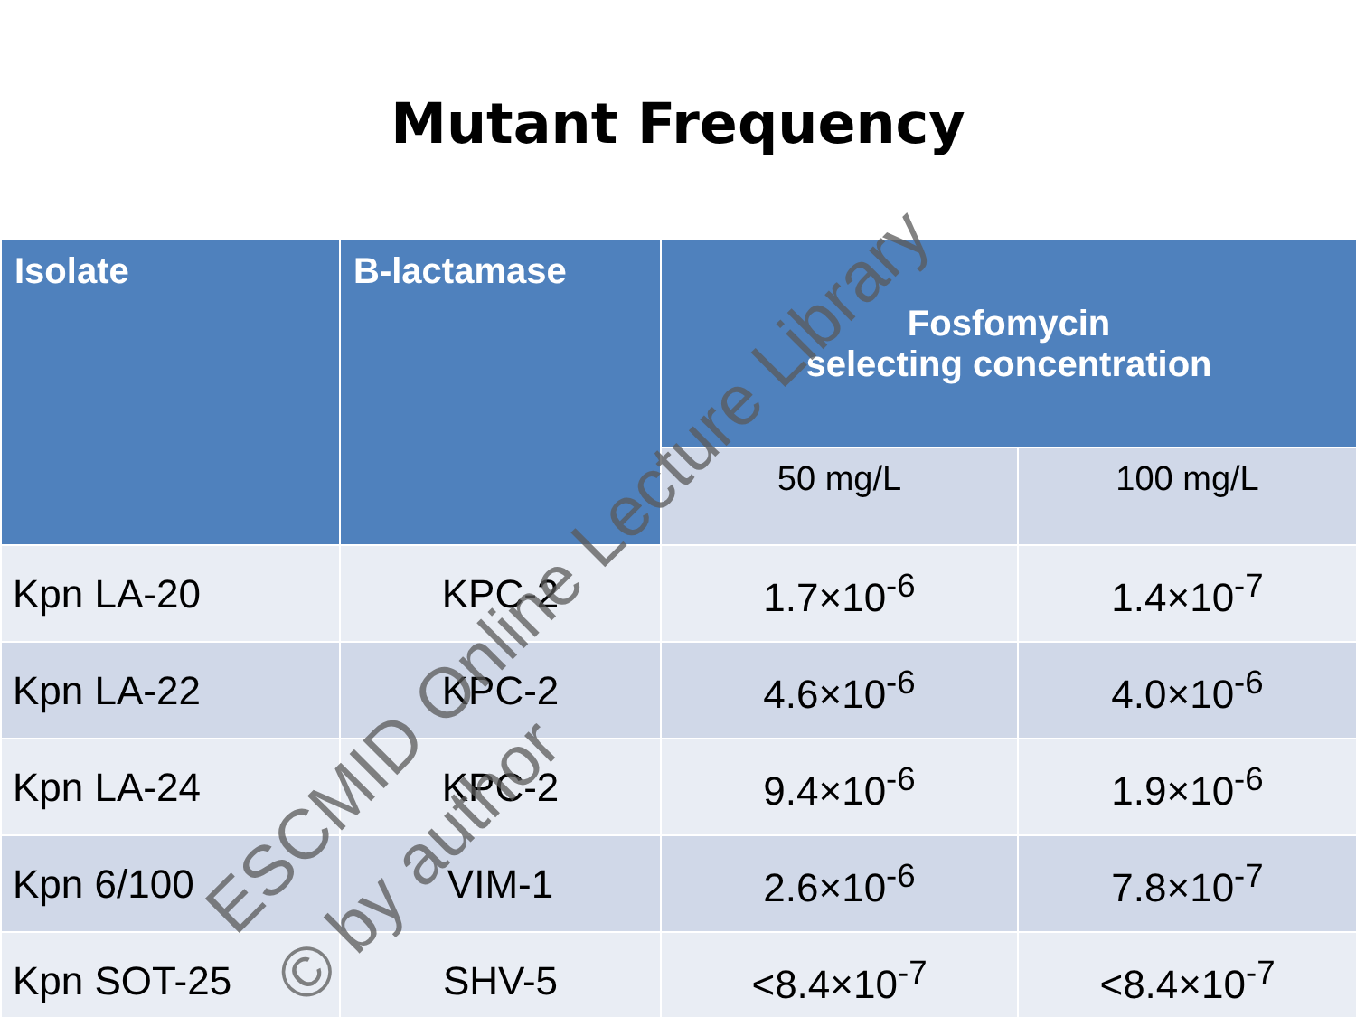Mutant Frequency
| Isolate | B-lactamase | Fosfomycin selecting concentration | |
| --- | --- | --- | --- |
| | | 50 mg/L | 100 mg/L |
| Kpn LA-20 | KPC-2 | 1.7×10<sup>-6</sup> | 1.4×10<sup>-7</sup> |
| Kpn LA-22 | KPC-2 | 4.6×10<sup>-6</sup> | 4.0×10<sup>-6</sup> |
| Kpn LA-24 | KPC-2 | 9.4×10<sup>-6</sup> | 1.9×10<sup>-6</sup> |
| Kpn 6/100 | VIM-1 | 2.6×10<sup>-6</sup> | 7.8×10<sup>-7</sup> |
| Kpn SOT-25 | SHV-5 | <8.4×10<sup>-7</sup> | <8.4×10<sup>-7</sup> |
ESCMID Online Lecture Library
© by author